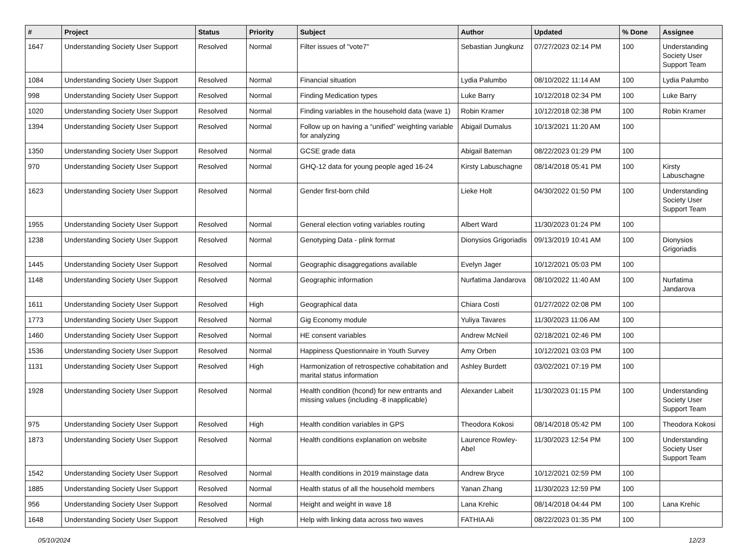| # | Project | Status | Priority | Subject | Author | Updated | % Done | Assignee |
| --- | --- | --- | --- | --- | --- | --- | --- | --- |
| 1647 | Understanding Society User Support | Resolved | Normal | Filter issues of "vote7" | Sebastian Jungkunz | 07/27/2023 02:14 PM | 100 | Understanding Society User Support Team |
| 1084 | Understanding Society User Support | Resolved | Normal | Financial situation | Lydia Palumbo | 08/10/2022 11:14 AM | 100 | Lydia Palumbo |
| 998 | Understanding Society User Support | Resolved | Normal | Finding Medication types | Luke Barry | 10/12/2018 02:34 PM | 100 | Luke Barry |
| 1020 | Understanding Society User Support | Resolved | Normal | Finding variables in the household data (wave 1) | Robin Kramer | 10/12/2018 02:38 PM | 100 | Robin Kramer |
| 1394 | Understanding Society User Support | Resolved | Normal | Follow up on having a “unified” weighting variable for analyzing | Abigail Dumalus | 10/13/2021 11:20 AM | 100 | |
| 1350 | Understanding Society User Support | Resolved | Normal | GCSE grade data | Abigail Bateman | 08/22/2023 01:29 PM | 100 | |
| 970 | Understanding Society User Support | Resolved | Normal | GHQ-12 data for young people aged 16-24 | Kirsty Labuschagne | 08/14/2018 05:41 PM | 100 | Kirsty Labuschagne |
| 1623 | Understanding Society User Support | Resolved | Normal | Gender first-born child | Lieke Holt | 04/30/2022 01:50 PM | 100 | Understanding Society User Support Team |
| 1955 | Understanding Society User Support | Resolved | Normal | General election voting variables routing | Albert Ward | 11/30/2023 01:24 PM | 100 | |
| 1238 | Understanding Society User Support | Resolved | Normal | Genotyping Data - plink format | Dionysios Grigoriadis | 09/13/2019 10:41 AM | 100 | Dionysios Grigoriadis |
| 1445 | Understanding Society User Support | Resolved | Normal | Geographic disaggregations available | Evelyn Jager | 10/12/2021 05:03 PM | 100 | |
| 1148 | Understanding Society User Support | Resolved | Normal | Geographic information | Nurfatima Jandarova | 08/10/2022 11:40 AM | 100 | Nurfatima Jandarova |
| 1611 | Understanding Society User Support | Resolved | High | Geographical data | Chiara Costi | 01/27/2022 02:08 PM | 100 | |
| 1773 | Understanding Society User Support | Resolved | Normal | Gig Economy module | Yuliya Tavares | 11/30/2023 11:06 AM | 100 | |
| 1460 | Understanding Society User Support | Resolved | Normal | HE consent variables | Andrew McNeil | 02/18/2021 02:46 PM | 100 | |
| 1536 | Understanding Society User Support | Resolved | Normal | Happiness Questionnaire in Youth Survey | Amy Orben | 10/12/2021 03:03 PM | 100 | |
| 1131 | Understanding Society User Support | Resolved | High | Harmonization of retrospective cohabitation and marital status information | Ashley Burdett | 03/02/2021 07:19 PM | 100 | |
| 1928 | Understanding Society User Support | Resolved | Normal | Health condition (hcond) for new entrants and missing values (including -8 inapplicable) | Alexander Labeit | 11/30/2023 01:15 PM | 100 | Understanding Society User Support Team |
| 975 | Understanding Society User Support | Resolved | High | Health condition variables in GPS | Theodora Kokosi | 08/14/2018 05:42 PM | 100 | Theodora Kokosi |
| 1873 | Understanding Society User Support | Resolved | Normal | Health conditions explanation on website | Laurence Rowley-Abel | 11/30/2023 12:54 PM | 100 | Understanding Society User Support Team |
| 1542 | Understanding Society User Support | Resolved | Normal | Health conditions in 2019 mainstage data | Andrew Bryce | 10/12/2021 02:59 PM | 100 | |
| 1885 | Understanding Society User Support | Resolved | Normal | Health status of all the household members | Yanan Zhang | 11/30/2023 12:59 PM | 100 | |
| 956 | Understanding Society User Support | Resolved | Normal | Height and weight in wave 18 | Lana Krehic | 08/14/2018 04:44 PM | 100 | Lana Krehic |
| 1648 | Understanding Society User Support | Resolved | High | Help with linking data across two waves | FATHIA Ali | 08/22/2023 01:35 PM | 100 | |
05/10/2024 12/23